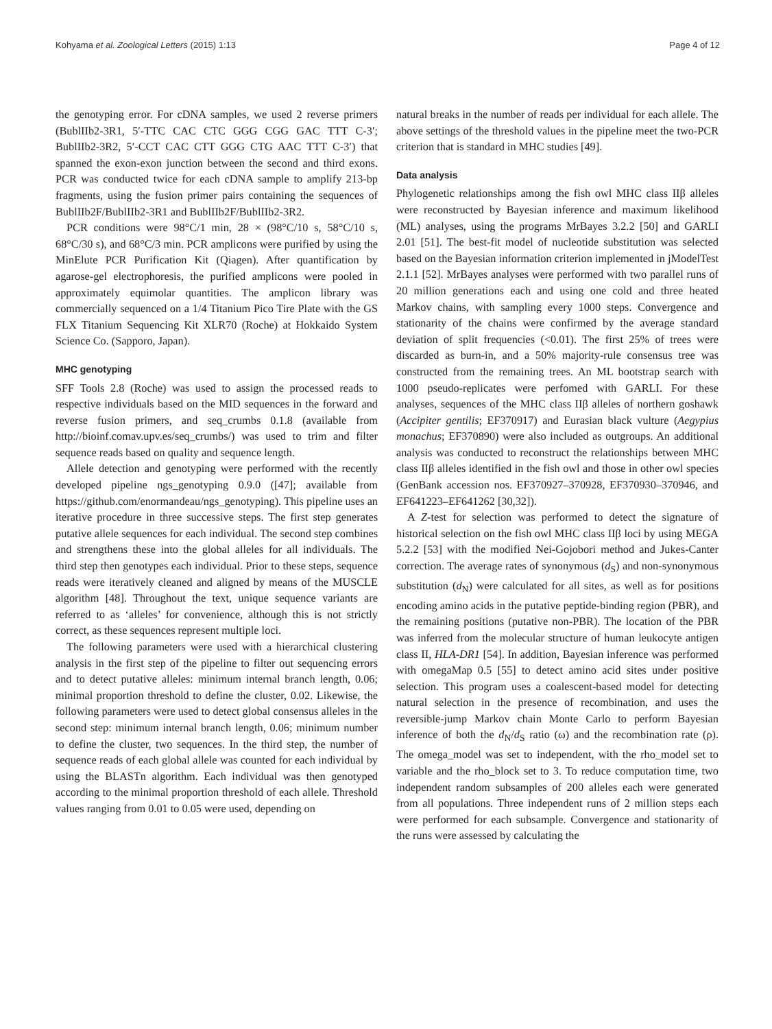Kohyama et al. Zoological Letters (2015) 1:13 Page 4 of 12
the genotyping error. For cDNA samples, we used 2 reverse primers (BublIIb2-3R1, 5′-TTC CAC CTC GGG CGG GAC TTT C-3′; BublIIb2-3R2, 5′-CCT CAC CTT GGG CTG AAC TTT C-3′) that spanned the exon-exon junction between the second and third exons. PCR was conducted twice for each cDNA sample to amplify 213-bp fragments, using the fusion primer pairs containing the sequences of BublIIb2F/BublIIb2-3R1 and BublIIb2F/BublIIb2-3R2.
PCR conditions were 98°C/1 min, 28 × (98°C/10 s, 58°C/10 s, 68°C/30 s), and 68°C/3 min. PCR amplicons were purified by using the MinElute PCR Purification Kit (Qiagen). After quantification by agarose-gel electrophoresis, the purified amplicons were pooled in approximately equimolar quantities. The amplicon library was commercially sequenced on a 1/4 Titanium Pico Tire Plate with the GS FLX Titanium Sequencing Kit XLR70 (Roche) at Hokkaido System Science Co. (Sapporo, Japan).
MHC genotyping
SFF Tools 2.8 (Roche) was used to assign the processed reads to respective individuals based on the MID sequences in the forward and reverse fusion primers, and seq_crumbs 0.1.8 (available from http://bioinf.comav.upv.es/seq_crumbs/) was used to trim and filter sequence reads based on quality and sequence length.
Allele detection and genotyping were performed with the recently developed pipeline ngs_genotyping 0.9.0 ([47]; available from https://github.com/enormandeau/ngs_genotyping). This pipeline uses an iterative procedure in three successive steps. The first step generates putative allele sequences for each individual. The second step combines and strengthens these into the global alleles for all individuals. The third step then genotypes each individual. Prior to these steps, sequence reads were iteratively cleaned and aligned by means of the MUSCLE algorithm [48]. Throughout the text, unique sequence variants are referred to as ‘alleles’ for convenience, although this is not strictly correct, as these sequences represent multiple loci.
The following parameters were used with a hierarchical clustering analysis in the first step of the pipeline to filter out sequencing errors and to detect putative alleles: minimum internal branch length, 0.06; minimal proportion threshold to define the cluster, 0.02. Likewise, the following parameters were used to detect global consensus alleles in the second step: minimum internal branch length, 0.06; minimum number to define the cluster, two sequences. In the third step, the number of sequence reads of each global allele was counted for each individual by using the BLASTn algorithm. Each individual was then genotyped according to the minimal proportion threshold of each allele. Threshold values ranging from 0.01 to 0.05 were used, depending on
natural breaks in the number of reads per individual for each allele. The above settings of the threshold values in the pipeline meet the two-PCR criterion that is standard in MHC studies [49].
Data analysis
Phylogenetic relationships among the fish owl MHC class IIβ alleles were reconstructed by Bayesian inference and maximum likelihood (ML) analyses, using the programs MrBayes 3.2.2 [50] and GARLI 2.01 [51]. The best-fit model of nucleotide substitution was selected based on the Bayesian information criterion implemented in jModelTest 2.1.1 [52]. MrBayes analyses were performed with two parallel runs of 20 million generations each and using one cold and three heated Markov chains, with sampling every 1000 steps. Convergence and stationarity of the chains were confirmed by the average standard deviation of split frequencies (<0.01). The first 25% of trees were discarded as burn-in, and a 50% majority-rule consensus tree was constructed from the remaining trees. An ML bootstrap search with 1000 pseudo-replicates were perfomed with GARLI. For these analyses, sequences of the MHC class IIβ alleles of northern goshawk (Accipiter gentilis; EF370917) and Eurasian black vulture (Aegypius monachus; EF370890) were also included as outgroups. An additional analysis was conducted to reconstruct the relationships between MHC class IIβ alleles identified in the fish owl and those in other owl species (GenBank accession nos. EF370927–370928, EF370930–370946, and EF641223–EF641262 [30,32]).
A Z-test for selection was performed to detect the signature of historical selection on the fish owl MHC class IIβ loci by using MEGA 5.2.2 [53] with the modified Nei-Gojobori method and Jukes-Canter correction. The average rates of synonymous (d<sub>S</sub>) and non-synonymous substitution (d<sub>N</sub>) were calculated for all sites, as well as for positions encoding amino acids in the putative peptide-binding region (PBR), and the remaining positions (putative non-PBR). The location of the PBR was inferred from the molecular structure of human leukocyte antigen class II, HLA-DR1 [54]. In addition, Bayesian inference was performed with omegaMap 0.5 [55] to detect amino acid sites under positive selection. This program uses a coalescent-based model for detecting natural selection in the presence of recombination, and uses the reversible-jump Markov chain Monte Carlo to perform Bayesian inference of both the d<sub>N</sub>/d<sub>S</sub> ratio (ω) and the recombination rate (ρ). The omega_model was set to independent, with the rho_model set to variable and the rho_block set to 3. To reduce computation time, two independent random subsamples of 200 alleles each were generated from all populations. Three independent runs of 2 million steps each were performed for each subsample. Convergence and stationarity of the runs were assessed by calculating the